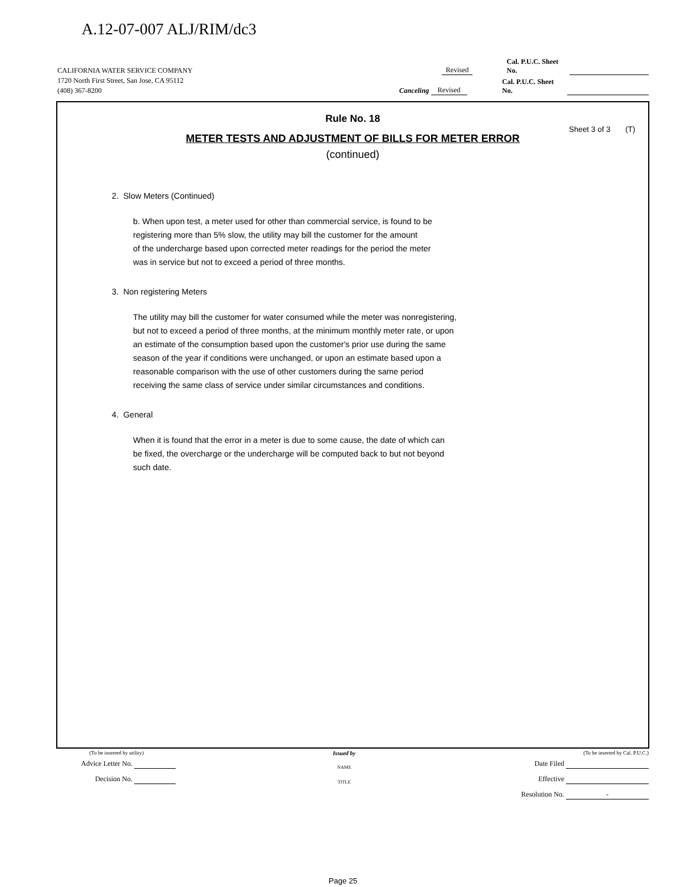A.12-07-007 ALJ/RIM/dc3
CALIFORNIA WATER SERVICE COMPANY Revised Cal. P.U.C. Sheet No.
1720 North First Street, San Jose, CA 95112
(408) 367-8200 Canceling Revised Cal. P.U.C. Sheet No.
Rule No. 18
Sheet 3 of 3 (T)
METER TESTS AND ADJUSTMENT OF BILLS FOR METER ERROR
(continued)
2. Slow Meters (Continued)
b. When upon test, a meter used for other than commercial service, is found to be
registering more than 5% slow, the utility may bill the customer for the amount
of the undercharge based upon corrected meter readings for the period the meter
was in service but not to exceed a period of three months.
3. Non registering Meters
The utility may bill the customer for water consumed while the meter was nonregistering,
but not to exceed a period of three months, at the minimum monthly meter rate, or upon
an estimate of the consumption based upon the customer's prior use during the same
season of the year if conditions were unchanged, or upon an estimate based upon a
reasonable comparison with the use of other customers during the same period
receiving the same class of service under similar circumstances and conditions.
4. General
When it is found that the error in a meter is due to some cause, the date of which can
be fixed, the overcharge or the undercharge will be computed back to but not beyond
such date.
(To be inserted by utility)
Advice Letter No.
Decision No.
Issued by
NAME
TITLE
(To be inserted by Cal. P.U.C.)
Date Filed
Effective
Resolution No. -
Page 25